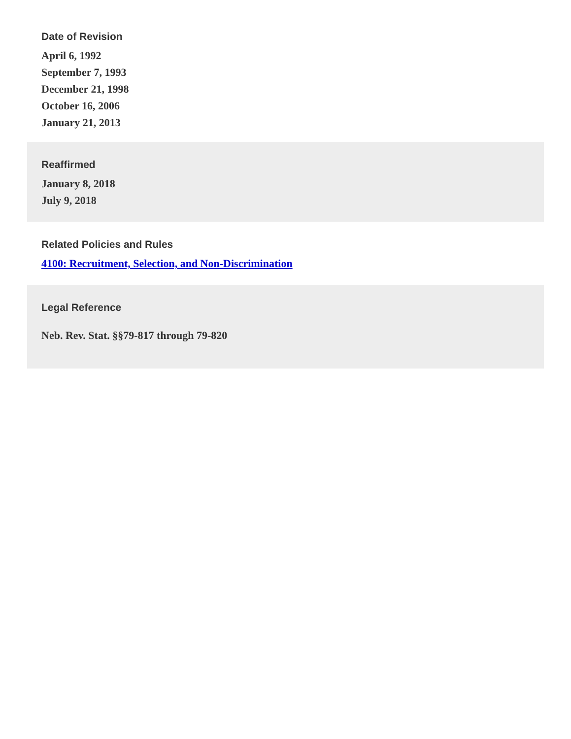Date of Revision
April 6, 1992
September 7, 1993
December 21, 1998
October 16, 2006
January 21, 2013
Reaffirmed
January 8, 2018
July 9, 2018
Related Policies and Rules
4100: Recruitment, Selection, and Non-Discrimination
Legal Reference
Neb. Rev. Stat. §§79-817 through 79-820